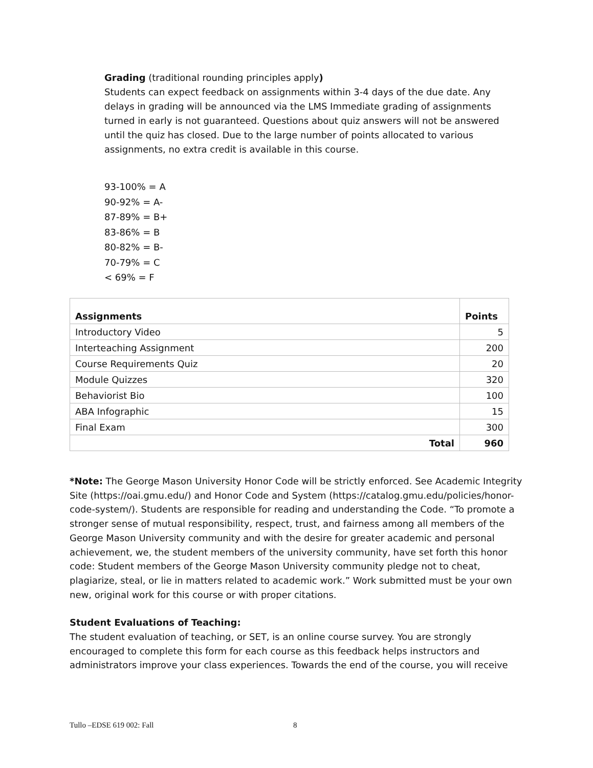Grading (traditional rounding principles apply)
Students can expect feedback on assignments within 3-4 days of the due date. Any delays in grading will be announced via the LMS Immediate grading of assignments turned in early is not guaranteed. Questions about quiz answers will not be answered until the quiz has closed. Due to the large number of points allocated to various assignments, no extra credit is available in this course.
93-100% = A
90-92% = A-
87-89% = B+
83-86% = B
80-82% = B-
70-79% = C
< 69% = F
| Assignments | Points |
| --- | --- |
| Introductory Video | 5 |
| Interteaching Assignment | 200 |
| Course Requirements Quiz | 20 |
| Module Quizzes | 320 |
| Behaviorist Bio | 100 |
| ABA Infographic | 15 |
| Final Exam | 300 |
| Total | 960 |
*Note: The George Mason University Honor Code will be strictly enforced. See Academic Integrity Site (https://oai.gmu.edu/) and Honor Code and System (https://catalog.gmu.edu/policies/honor-code-system/). Students are responsible for reading and understanding the Code. “To promote a stronger sense of mutual responsibility, respect, trust, and fairness among all members of the George Mason University community and with the desire for greater academic and personal achievement, we, the student members of the university community, have set forth this honor code: Student members of the George Mason University community pledge not to cheat, plagiarize, steal, or lie in matters related to academic work.” Work submitted must be your own new, original work for this course or with proper citations.
Student Evaluations of Teaching:
The student evaluation of teaching, or SET, is an online course survey. You are strongly encouraged to complete this form for each course as this feedback helps instructors and administrators improve your class experiences. Towards the end of the course, you will receive
Tullo –EDSE 619 002: Fall 8